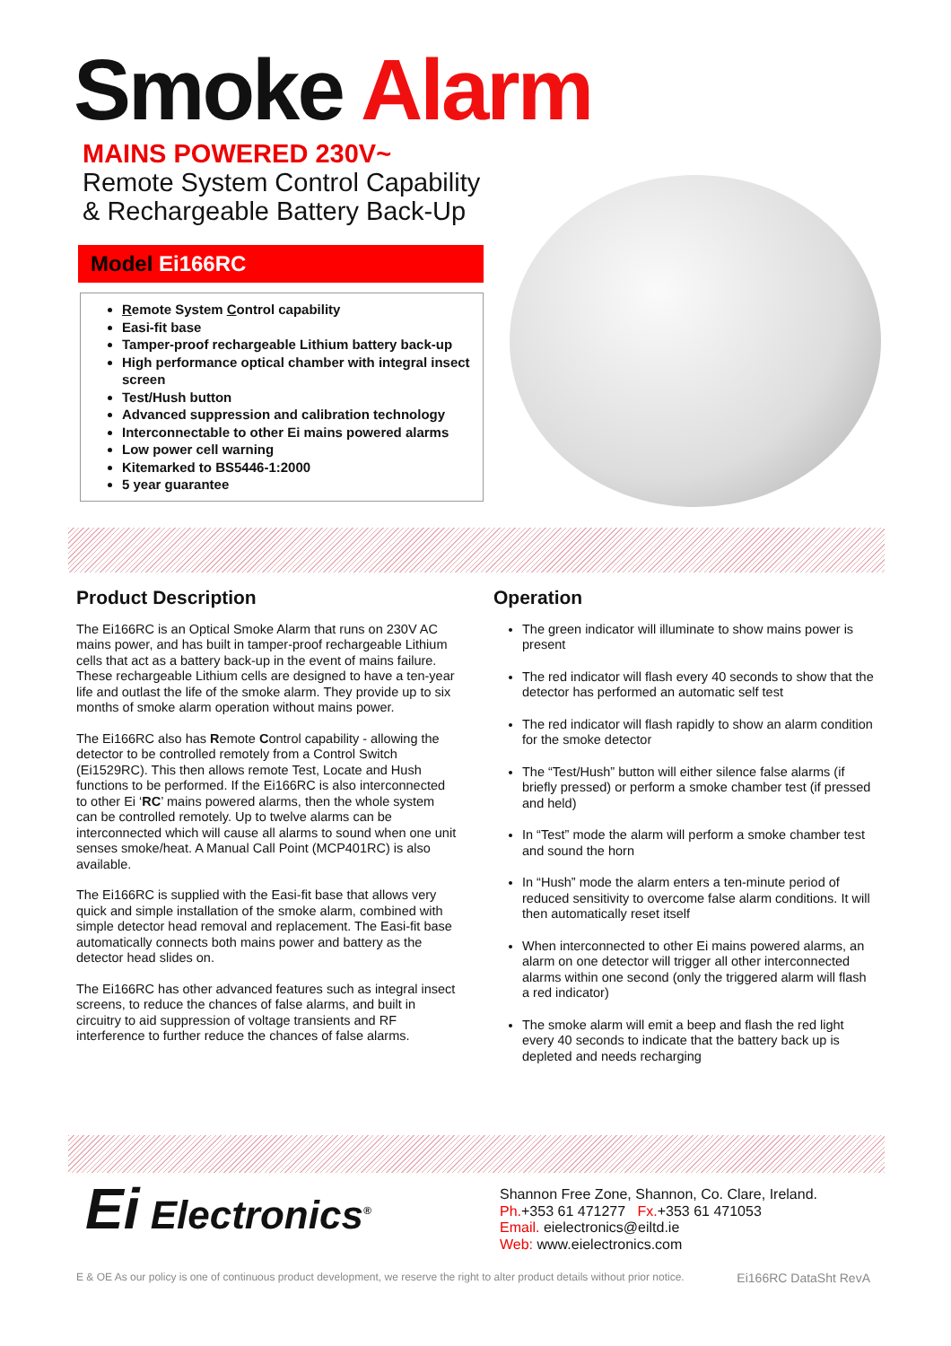Smoke Alarm
MAINS POWERED 230V~
Remote System Control Capability
& Rechargeable Battery Back-Up
Model Ei166RC
Remote System Control capability
Easi-fit base
Tamper-proof rechargeable Lithium battery back-up
High performance optical chamber with integral insect screen
Test/Hush button
Advanced suppression and calibration technology
Interconnectable to other Ei mains powered alarms
Low power cell warning
Kitemarked to BS5446-1:2000
5 year guarantee
Product Description
The Ei166RC is an Optical Smoke Alarm that runs on 230V AC mains power, and has built in tamper-proof rechargeable Lithium cells that act as a battery back-up in the event of mains failure. These rechargeable Lithium cells are designed to have a ten-year life and outlast the life of the smoke alarm. They provide up to six months of smoke alarm operation without mains power.
The Ei166RC also has Remote Control capability - allowing the detector to be controlled remotely from a Control Switch (Ei1529RC). This then allows remote Test, Locate and Hush functions to be performed. If the Ei166RC is also interconnected to other Ei ‘RC’ mains powered alarms, then the whole system can be controlled remotely. Up to twelve alarms can be interconnected which will cause all alarms to sound when one unit senses smoke/heat. A Manual Call Point (MCP401RC) is also available.
The Ei166RC is supplied with the Easi-fit base that allows very quick and simple installation of the smoke alarm, combined with simple detector head removal and replacement. The Easi-fit base automatically connects both mains power and battery as the detector head slides on.
The Ei166RC has other advanced features such as integral insect screens, to reduce the chances of false alarms, and built in circuitry to aid suppression of voltage transients and RF interference to further reduce the chances of false alarms.
Operation
The green indicator will illuminate to show mains power is present
The red indicator will flash every 40 seconds to show that the detector has performed an automatic self test
The red indicator will flash rapidly to show an alarm condition for the smoke detector
The “Test/Hush” button will either silence false alarms (if briefly pressed) or perform a smoke chamber test (if pressed and held)
In “Test” mode the alarm will perform a smoke chamber test and sound the horn
In “Hush” mode the alarm enters a ten-minute period of reduced sensitivity to overcome false alarm conditions. It will then automatically reset itself
When interconnected to other Ei mains powered alarms, an alarm on one detector will trigger all other interconnected alarms within one second (only the triggered alarm will flash a red indicator)
The smoke alarm will emit a beep and flash the red light every 40 seconds to indicate that the battery back up is depleted and needs recharging
Ei Electronics<sup>®</sup>
Shannon Free Zone, Shannon, Co. Clare, Ireland.
Ph.+353 61 471277 Fx.+353 61 471053
Email. eielectronics@eiltd.ie
Web: www.eielectronics.com
E & OE As our policy is one of continuous product development, we reserve the right to alter product details without prior notice. Ei166RC DataSht RevA